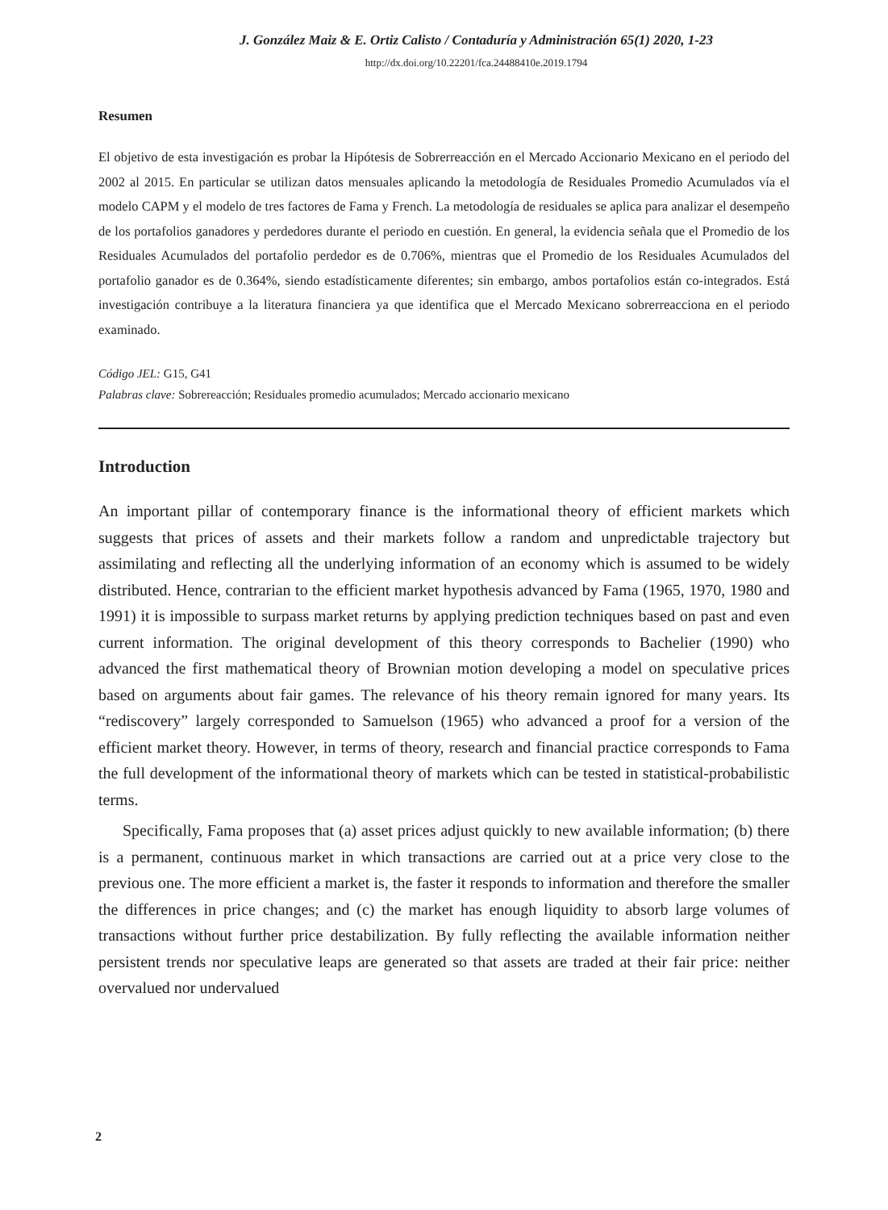J. González Maiz & E. Ortiz Calisto / Contaduría y Administración 65(1) 2020, 1-23
http://dx.doi.org/10.22201/fca.24488410e.2019.1794
Resumen
El objetivo de esta investigación es probar la Hipótesis de Sobrerreacción en el Mercado Accionario Mexicano en el periodo del 2002 al 2015. En particular se utilizan datos mensuales aplicando la metodología de Residuales Promedio Acumulados vía el modelo CAPM y el modelo de tres factores de Fama y French. La metodología de residuales se aplica para analizar el desempeño de los portafolios ganadores y perdedores durante el periodo en cuestión. En general, la evidencia señala que el Promedio de los Residuales Acumulados del portafolio perdedor es de 0.706%, mientras que el Promedio de los Residuales Acumulados del portafolio ganador es de 0.364%, siendo estadísticamente diferentes; sin embargo, ambos portafolios están co-integrados. Está investigación contribuye a la literatura financiera ya que identifica que el Mercado Mexicano sobrerreacciona en el periodo examinado.
Código JEL: G15, G41
Palabras clave: Sobrereacción; Residuales promedio acumulados; Mercado accionario mexicano
Introduction
An important pillar of contemporary finance is the informational theory of efficient markets which suggests that prices of assets and their markets follow a random and unpredictable trajectory but assimilating and reflecting all the underlying information of an economy which is assumed to be widely distributed. Hence, contrarian to the efficient market hypothesis advanced by Fama (1965, 1970, 1980 and 1991) it is impossible to surpass market returns by applying prediction techniques based on past and even current information. The original development of this theory corresponds to Bachelier (1990) who advanced the first mathematical theory of Brownian motion developing a model on speculative prices based on arguments about fair games. The relevance of his theory remain ignored for many years. Its “rediscovery” largely corresponded to Samuelson (1965) who advanced a proof for a version of the efficient market theory. However, in terms of theory, research and financial practice corresponds to Fama the full development of the informational theory of markets which can be tested in statistical-probabilistic terms.
Specifically, Fama proposes that (a) asset prices adjust quickly to new available information; (b) there is a permanent, continuous market in which transactions are carried out at a price very close to the previous one. The more efficient a market is, the faster it responds to information and therefore the smaller the differences in price changes; and (c) the market has enough liquidity to absorb large volumes of transactions without further price destabilization. By fully reflecting the available information neither persistent trends nor speculative leaps are generated so that assets are traded at their fair price: neither overvalued nor undervalued
2